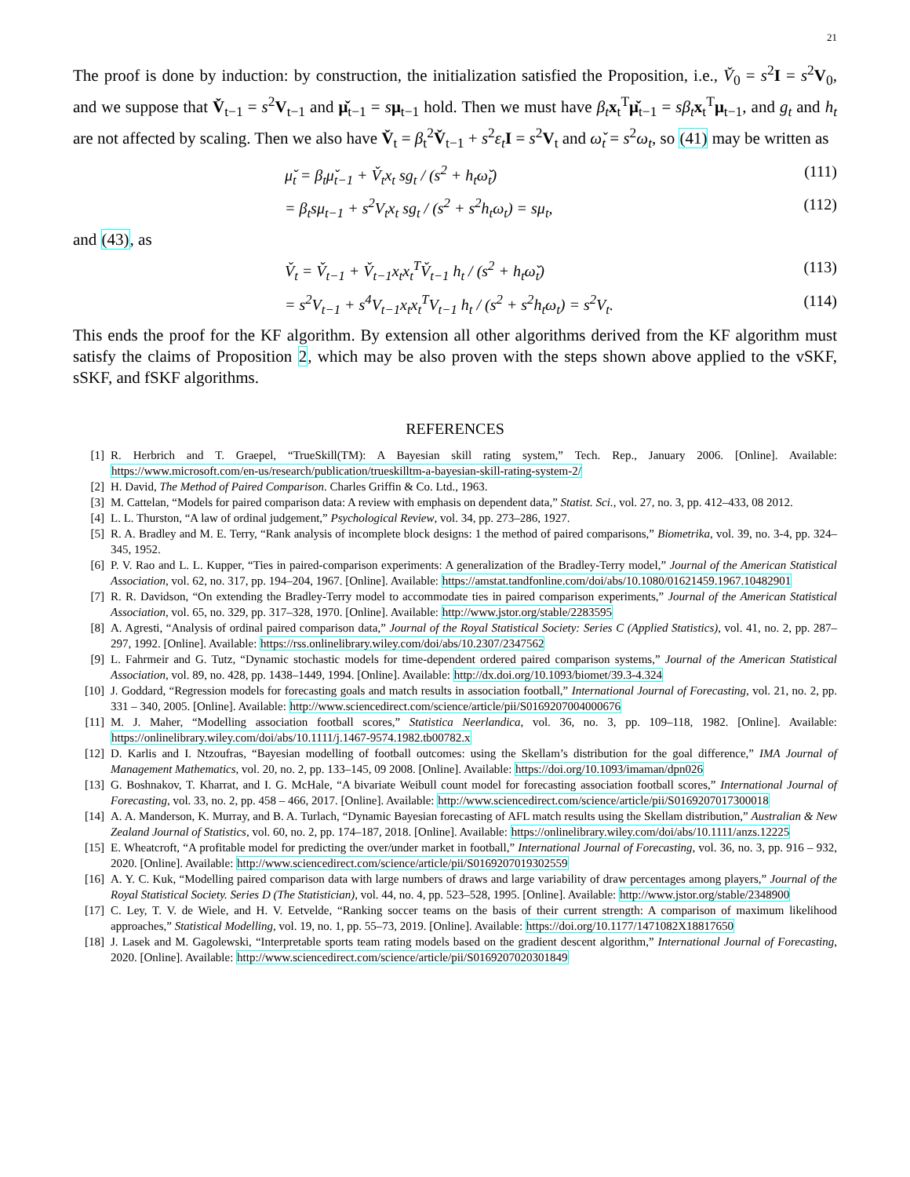21
The proof is done by induction: by construction, the initialization satisfied the Proposition, i.e., V̌<sub>0</sub> = s<sup>2</sup>I = s<sup>2</sup>V<sub>0</sub>, and we suppose that V̌<sub>t−1</sub> = s<sup>2</sup>V<sub>t−1</sub> and μ̌<sub>t−1</sub> = sμ<sub>t−1</sub> hold. Then we must have β<sub>t</sub> x<sub>t</sub><sup>T</sup>μ̌<sub>t−1</sub> = sβ<sub>t</sub> x<sub>t</sub><sup>T</sup>μ<sub>t−1</sub>, and g<sub>t</sub> and h<sub>t</sub> are not affected by scaling. Then we also have V̌<sub>t</sub> = β<sub>t</sub><sup>2</sup>V̌<sub>t−1</sub> + s<sup>2</sup>ε<sub>t</sub> I = s<sup>2</sup>V<sub>t</sub> and ω̌<sub>t</sub> = s<sup>2</sup>ω<sub>t</sub>, so (41) may be written as
μ̌<sub>t</sub> = β<sub>t</sub>μ̌<sub>t−1</sub> + V̌<sub>t</sub>x<sub>t</sub> sg<sub>t</sub> / (s<sup>2</sup> + h<sub>t</sub>ω̌<sub>t</sub>) (111)
= β<sub>t</sub>sμ<sub>t−1</sub> + s<sup>2</sup>V<sub>t</sub>x<sub>t</sub> sg<sub>t</sub> / (s<sup>2</sup> + s<sup>2</sup>h<sub>t</sub>ω<sub>t</sub>) = sμ<sub>t</sub>, (112)
and (43), as
V̌<sub>t</sub> = V̌<sub>t−1</sub> + V̌<sub>t−1</sub>x<sub>t</sub>x<sub>t</sub><sup>T</sup>V̌<sub>t−1</sub> h<sub>t</sub> / (s<sup>2</sup> + h<sub>t</sub>ω̌<sub>t</sub>) (113)
= s<sup>2</sup>V<sub>t−1</sub> + s<sup>4</sup>V<sub>t−1</sub>x<sub>t</sub>x<sub>t</sub><sup>T</sup>V<sub>t−1</sub> h<sub>t</sub> / (s<sup>2</sup> + s<sup>2</sup>h<sub>t</sub>ω<sub>t</sub>) = s<sup>2</sup>V<sub>t</sub>. (114)
This ends the proof for the KF algorithm. By extension all other algorithms derived from the KF algorithm must satisfy the claims of Proposition 2, which may be also proven with the steps shown above applied to the vSKF, sSKF, and fSKF algorithms.
REFERENCES
[1] R. Herbrich and T. Graepel, “TrueSkill(TM): A Bayesian skill rating system,” Tech. Rep., January 2006. [Online]. Available: https://www.microsoft.com/en-us/research/publication/trueskilltm-a-bayesian-skill-rating-system-2/
[2] H. David, The Method of Paired Comparison. Charles Griffin & Co. Ltd., 1963.
[3] M. Cattelan, “Models for paired comparison data: A review with emphasis on dependent data,” Statist. Sci., vol. 27, no. 3, pp. 412–433, 08 2012.
[4] L. L. Thurston, “A law of ordinal judgement,” Psychological Review, vol. 34, pp. 273–286, 1927.
[5] R. A. Bradley and M. E. Terry, “Rank analysis of incomplete block designs: 1 the method of paired comparisons,” Biometrika, vol. 39, no. 3-4, pp. 324–345, 1952.
[6] P. V. Rao and L. L. Kupper, “Ties in paired-comparison experiments: A generalization of the Bradley-Terry model,” Journal of the American Statistical Association, vol. 62, no. 317, pp. 194–204, 1967. [Online]. Available: https://amstat.tandfonline.com/doi/abs/10.1080/01621459.1967.10482901
[7] R. R. Davidson, “On extending the Bradley-Terry model to accommodate ties in paired comparison experiments,” Journal of the American Statistical Association, vol. 65, no. 329, pp. 317–328, 1970. [Online]. Available: http://www.jstor.org/stable/2283595
[8] A. Agresti, “Analysis of ordinal paired comparison data,” Journal of the Royal Statistical Society: Series C (Applied Statistics), vol. 41, no. 2, pp. 287–297, 1992. [Online]. Available: https://rss.onlinelibrary.wiley.com/doi/abs/10.2307/2347562
[9] L. Fahrmeir and G. Tutz, “Dynamic stochastic models for time-dependent ordered paired comparison systems,” Journal of the American Statistical Association, vol. 89, no. 428, pp. 1438–1449, 1994. [Online]. Available: http://dx.doi.org/10.1093/biomet/39.3-4.324
[10] J. Goddard, “Regression models for forecasting goals and match results in association football,” International Journal of Forecasting, vol. 21, no. 2, pp. 331 – 340, 2005. [Online]. Available: http://www.sciencedirect.com/science/article/pii/S0169207004000676
[11] M. J. Maher, “Modelling association football scores,” Statistica Neerlandica, vol. 36, no. 3, pp. 109–118, 1982. [Online]. Available: https://onlinelibrary.wiley.com/doi/abs/10.1111/j.1467-9574.1982.tb00782.x
[12] D. Karlis and I. Ntzoufras, “Bayesian modelling of football outcomes: using the Skellam’s distribution for the goal difference,” IMA Journal of Management Mathematics, vol. 20, no. 2, pp. 133–145, 09 2008. [Online]. Available: https://doi.org/10.1093/imaman/dpn026
[13] G. Boshnakov, T. Kharrat, and I. G. McHale, “A bivariate Weibull count model for forecasting association football scores,” International Journal of Forecasting, vol. 33, no. 2, pp. 458 – 466, 2017. [Online]. Available: http://www.sciencedirect.com/science/article/pii/S0169207017300018
[14] A. A. Manderson, K. Murray, and B. A. Turlach, “Dynamic Bayesian forecasting of AFL match results using the Skellam distribution,” Australian & New Zealand Journal of Statistics, vol. 60, no. 2, pp. 174–187, 2018. [Online]. Available: https://onlinelibrary.wiley.com/doi/abs/10.1111/anzs.12225
[15] E. Wheatcroft, “A profitable model for predicting the over/under market in football,” International Journal of Forecasting, vol. 36, no. 3, pp. 916 – 932, 2020. [Online]. Available: http://www.sciencedirect.com/science/article/pii/S0169207019302559
[16] A. Y. C. Kuk, “Modelling paired comparison data with large numbers of draws and large variability of draw percentages among players,” Journal of the Royal Statistical Society. Series D (The Statistician), vol. 44, no. 4, pp. 523–528, 1995. [Online]. Available: http://www.jstor.org/stable/2348900
[17] C. Ley, T. V. de Wiele, and H. V. Eetvelde, “Ranking soccer teams on the basis of their current strength: A comparison of maximum likelihood approaches,” Statistical Modelling, vol. 19, no. 1, pp. 55–73, 2019. [Online]. Available: https://doi.org/10.1177/1471082X18817650
[18] J. Lasek and M. Gagolewski, “Interpretable sports team rating models based on the gradient descent algorithm,” International Journal of Forecasting, 2020. [Online]. Available: http://www.sciencedirect.com/science/article/pii/S0169207020301849